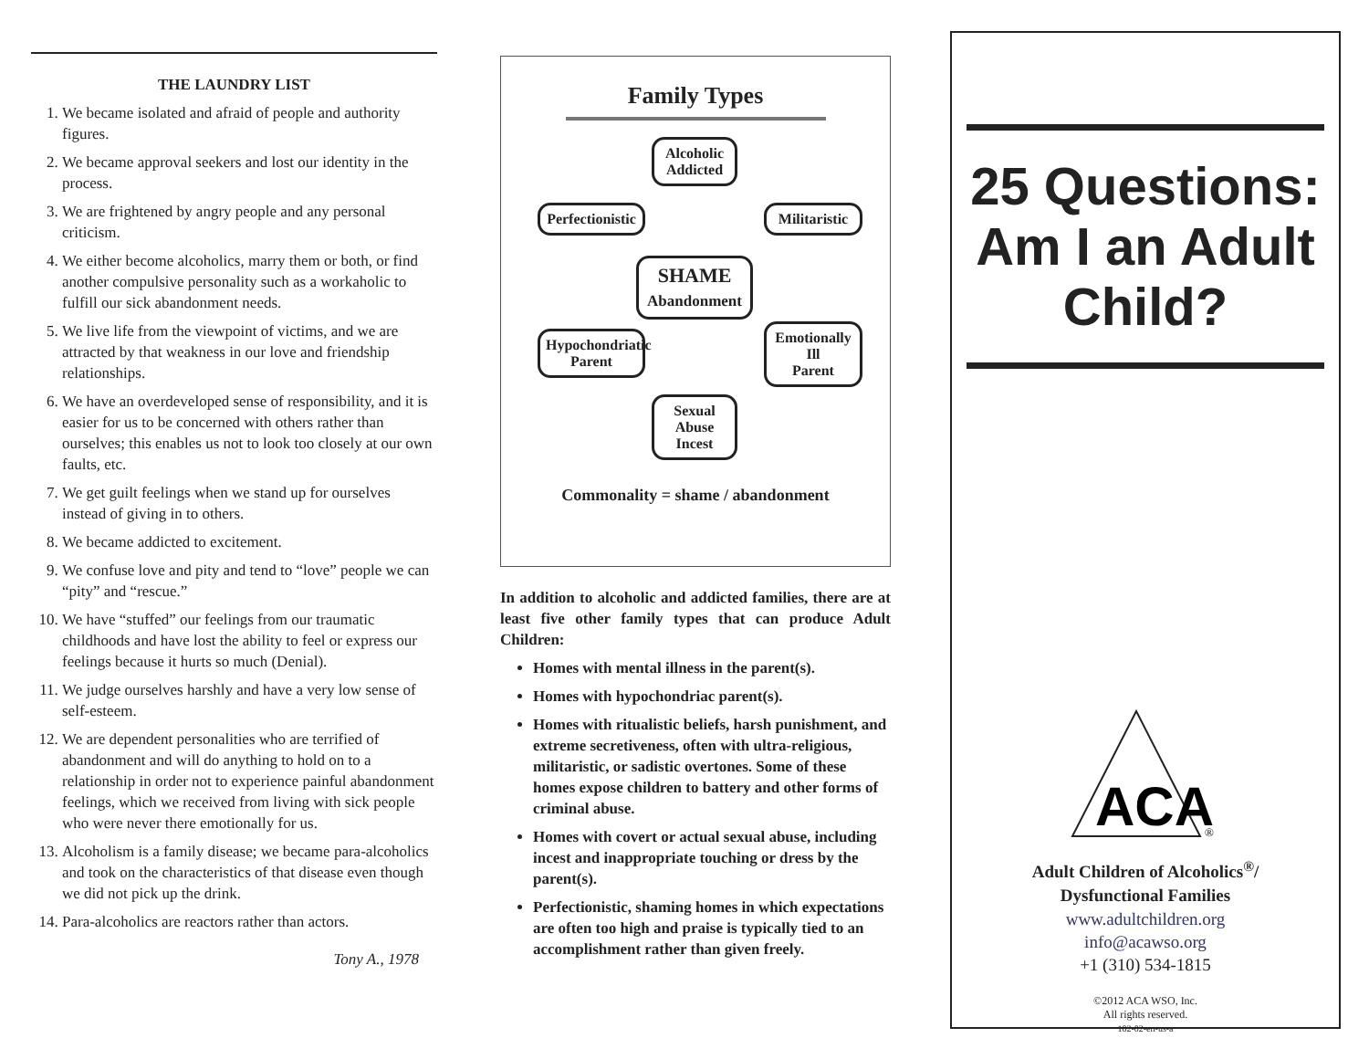THE LAUNDRY LIST
1. We became isolated and afraid of people and authority figures.
2. We became approval seekers and lost our identity in the process.
3. We are frightened by angry people and any personal criticism.
4. We either become alcoholics, marry them or both, or find another compulsive personality such as a workaholic to fulfill our sick abandonment needs.
5. We live life from the viewpoint of victims, and we are attracted by that weakness in our love and friendship relationships.
6. We have an overdeveloped sense of responsibility, and it is easier for us to be concerned with others rather than ourselves; this enables us not to look too closely at our own faults, etc.
7. We get guilt feelings when we stand up for ourselves instead of giving in to others.
8. We became addicted to excitement.
9. We confuse love and pity and tend to “love” people we can “pity” and “rescue.”
10. We have “stuffed” our feelings from our traumatic childhoods and have lost the ability to feel or express our feelings because it hurts so much (Denial).
11. We judge ourselves harshly and have a very low sense of self-esteem.
12. We are dependent personalities who are terrified of abandonment and will do anything to hold on to a relationship in order not to experience painful abandonment feelings, which we received from living with sick people who were never there emotionally for us.
13. Alcoholism is a family disease; we became para-alcoholics and took on the characteristics of that disease even though we did not pick up the drink.
14. Para-alcoholics are reactors rather than actors.
Tony A., 1978
Family Types
Alcoholic
Addicted
Perfectionistic
Militaristic
SHAME
Abandonment
Hypochondriatic
Parent
Emotionally
Ill
Parent
Sexual
Abuse
Incest
Commonality = shame / abandonment
In addition to alcoholic and addicted families, there are at least five other family types that can produce Adult Children:
Homes with mental illness in the parent(s).
Homes with hypochondriac parent(s).
Homes with ritualistic beliefs, harsh punishment, and extreme secretiveness, often with ultra-religious, militaristic, or sadistic overtones. Some of these homes expose children to battery and other forms of criminal abuse.
Homes with covert or actual sexual abuse, including incest and inappropriate touching or dress by the parent(s).
Perfectionistic, shaming homes in which expectations are often too high and praise is typically tied to an accomplishment rather than given freely.
25 Questions: Am I an Adult Child?
ACA
®
Adult Children of Alcoholics<sup>®</sup>/
Dysfunctional Families
www.adultchildren.org
info@acawso.org
+1 (310) 534-1815
©2012 ACA WSO, Inc.
All rights reserved.
102-02-en-us-a